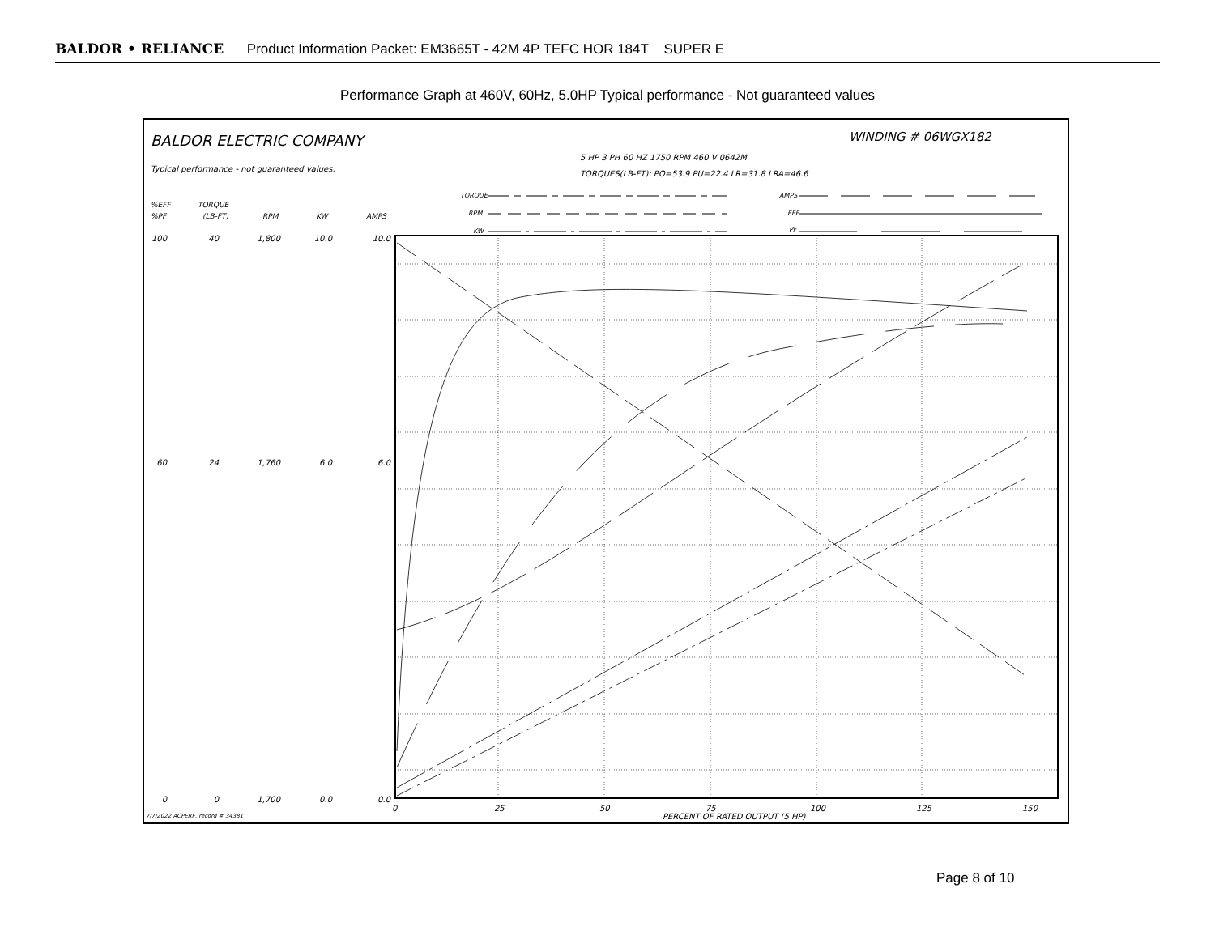BALDOR • RELIANCE Product Information Packet: EM3665T - 42M 4P TEFC HOR 184T SUPER E
Performance Graph at 460V, 60Hz, 5.0HP Typical performance - Not guaranteed values
BALDOR ELECTRIC COMPANY
WINDING # 06WGX182
Typical performance - not guaranteed values.
5 HP 3 PH 60 HZ 1750 RPM 460 V 0642M
TORQUES(LB-FT): PO=53.9 PU=22.4 LR=31.8 LRA=46.6
TORQUE
RPM
KW
AMPS
EFF
PF
%EFF
%PF
TORQUE
(LB-FT)
RPM
KW
AMPS
100
40
1,800
10.0
10.0
60
24
1,760
6.0
6.0
0
0
1,700
0.0
0.0
0
25
50
75
100
125
150
PERCENT OF RATED OUTPUT (5 HP)
7/7/2022 ACPERF, record # 34381
Page 8 of 10